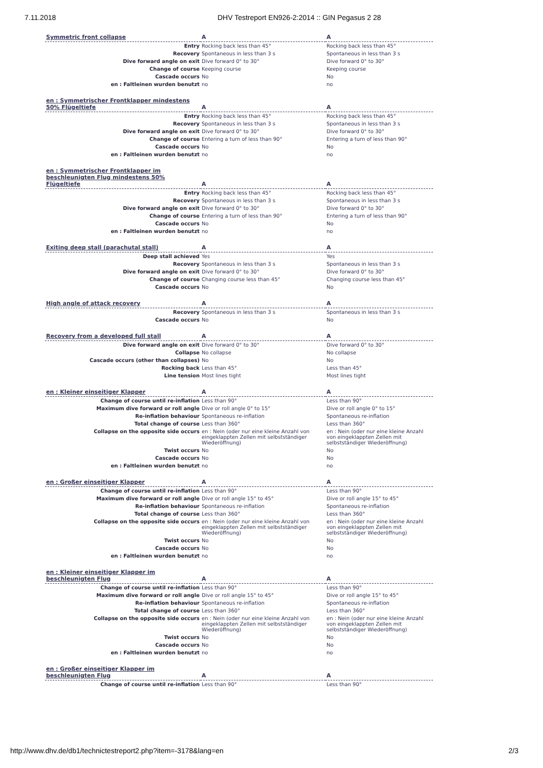7.11.2018 DHV Testreport EN926-2:2014 :: GIN Pegasus 2 28
| Symmetric front collapse | A | A |
| Entry | Rocking back less than 45° | Rocking back less than 45° |
| Recovery | Spontaneous in less than 3 s | Spontaneous in less than 3 s |
| Dive forward angle on exit | Dive forward 0° to 30° | Dive forward 0° to 30° |
| Change of course | Keeping course | Keeping course |
| Cascade occurs | No | No |
| en : Faltleinen wurden benutzt | no | no |
| en : Symmetrischer Frontklapper mindestens 50% Flügeltiefe | A | A |
| Entry | Rocking back less than 45° | Rocking back less than 45° |
| Recovery | Spontaneous in less than 3 s | Spontaneous in less than 3 s |
| Dive forward angle on exit | Dive forward 0° to 30° | Dive forward 0° to 30° |
| Change of course | Entering a turn of less than 90° | Entering a turn of less than 90° |
| Cascade occurs | No | No |
| en : Faltleinen wurden benutzt | no | no |
| en : Symmetrischer Frontklapper im beschleunigten Flug mindestens 50% Flügeltiefe | A | A |
| Entry | Rocking back less than 45° | Rocking back less than 45° |
| Recovery | Spontaneous in less than 3 s | Spontaneous in less than 3 s |
| Dive forward angle on exit | Dive forward 0° to 30° | Dive forward 0° to 30° |
| Change of course | Entering a turn of less than 90° | Entering a turn of less than 90° |
| Cascade occurs | No | No |
| en : Faltleinen wurden benutzt | no | no |
| Exiting deep stall (parachutal stall) | A | A |
| Deep stall achieved | Yes | Yes |
| Recovery | Spontaneous in less than 3 s | Spontaneous in less than 3 s |
| Dive forward angle on exit | Dive forward 0° to 30° | Dive forward 0° to 30° |
| Change of course | Changing course less than 45° | Changing course less than 45° |
| Cascade occurs | No | No |
| High angle of attack recovery | A | A |
| Recovery | Spontaneous in less than 3 s | Spontaneous in less than 3 s |
| Cascade occurs | No | No |
| Recovery from a developed full stall | A | A |
| Dive forward angle on exit | Dive forward 0° to 30° | Dive forward 0° to 30° |
| Collapse | No collapse | No collapse |
| Cascade occurs (other than collapses) | No | No |
| Rocking back | Less than 45° | Less than 45° |
| Line tension | Most lines tight | Most lines tight |
| en : Kleiner einseitiger Klapper | A | A |
| Change of course until re-inflation | Less than 90° | Less than 90° |
| Maximum dive forward or roll angle | Dive or roll angle 0° to 15° | Dive or roll angle 0° to 15° |
| Re-inflation behaviour | Spontaneous re-inflation | Spontaneous re-inflation |
| Total change of course | Less than 360° | Less than 360° |
| Collapse on the opposite side occurs | en : Nein (oder nur eine kleine Anzahl von eingeklappten Zellen mit selbstständiger Wiederöffnung) | en : Nein (oder nur eine kleine Anzahl von eingeklappten Zellen mit selbstständiger Wiederöffnung) |
| Twist occurs | No | No |
| Cascade occurs | No | No |
| en : Faltleinen wurden benutzt | no | no |
| en : Großer einseitiger Klapper | A | A |
| Change of course until re-inflation | Less than 90° | Less than 90° |
| Maximum dive forward or roll angle | Dive or roll angle 15° to 45° | Dive or roll angle 15° to 45° |
| Re-inflation behaviour | Spontaneous re-inflation | Spontaneous re-inflation |
| Total change of course | Less than 360° | Less than 360° |
| Collapse on the opposite side occurs | en : Nein (oder nur eine kleine Anzahl von eingeklappten Zellen mit selbstständiger Wiederöffnung) | en : Nein (oder nur eine kleine Anzahl von eingeklappten Zellen mit selbstständiger Wiederöffnung) |
| Twist occurs | No | No |
| Cascade occurs | No | No |
| en : Faltleinen wurden benutzt | no | no |
| en : Kleiner einseitiger Klapper im beschleunigten Flug | A | A |
| Change of course until re-inflation | Less than 90° | Less than 90° |
| Maximum dive forward or roll angle | Dive or roll angle 15° to 45° | Dive or roll angle 15° to 45° |
| Re-inflation behaviour | Spontaneous re-inflation | Spontaneous re-inflation |
| Total change of course | Less than 360° | Less than 360° |
| Collapse on the opposite side occurs | en : Nein (oder nur eine kleine Anzahl von eingeklappten Zellen mit selbstständiger Wiederöffnung) | en : Nein (oder nur eine kleine Anzahl von eingeklappten Zellen mit selbstständiger Wiederöffnung) |
| Twist occurs | No | No |
| Cascade occurs | No | No |
| en : Faltleinen wurden benutzt | no | no |
| en : Großer einseitiger Klapper im beschleunigten Flug | A | A |
| Change of course until re-inflation | Less than 90° | Less than 90° |
http://www.dhv.de/db1/technictestreport2.php?item=-3178&lang=en 2/3